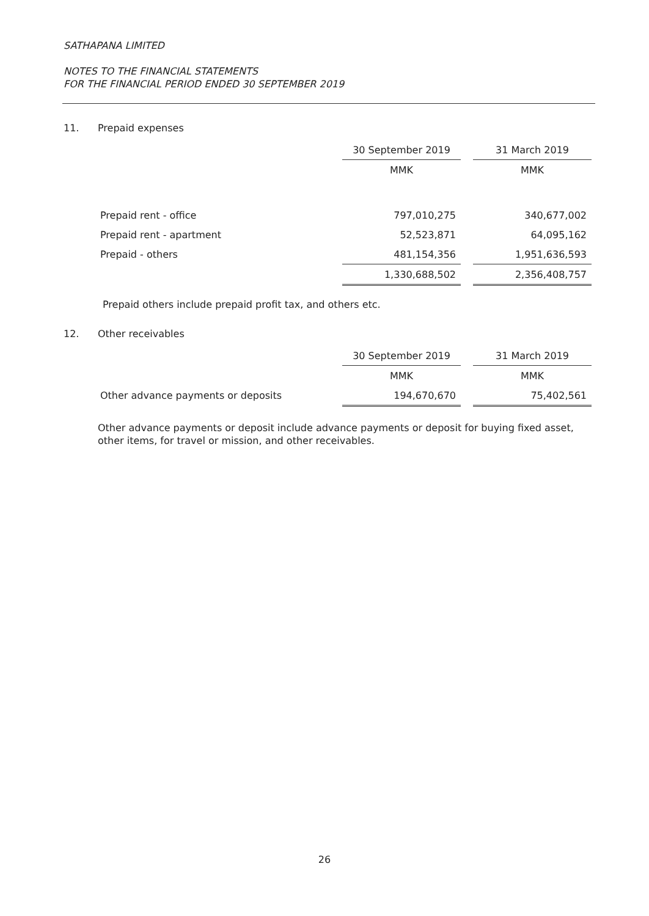SATHAPANA LIMITED
NOTES TO THE FINANCIAL STATEMENTS
FOR THE FINANCIAL PERIOD ENDED 30 SEPTEMBER 2019
11. Prepaid expenses
| | 30 September 2019 | | 31 March 2019 |
| --- | --- | --- | --- |
| | MMK | | MMK |
| Prepaid rent - office | 797,010,275 | | 340,677,002 |
| Prepaid rent - apartment | 52,523,871 | | 64,095,162 |
| Prepaid - others | 481,154,356 | | 1,951,636,593 |
| | 1,330,688,502 | | 2,356,408,757 |
Prepaid others include prepaid profit tax, and others etc.
12. Other receivables
| | 30 September 2019 | | 31 March 2019 |
| --- | --- | --- | --- |
| | MMK | | MMK |
| Other advance payments or deposits | 194,670,670 | | 75,402,561 |
Other advance payments or deposit include advance payments or deposit for buying fixed asset, other items, for travel or mission, and other receivables.
26